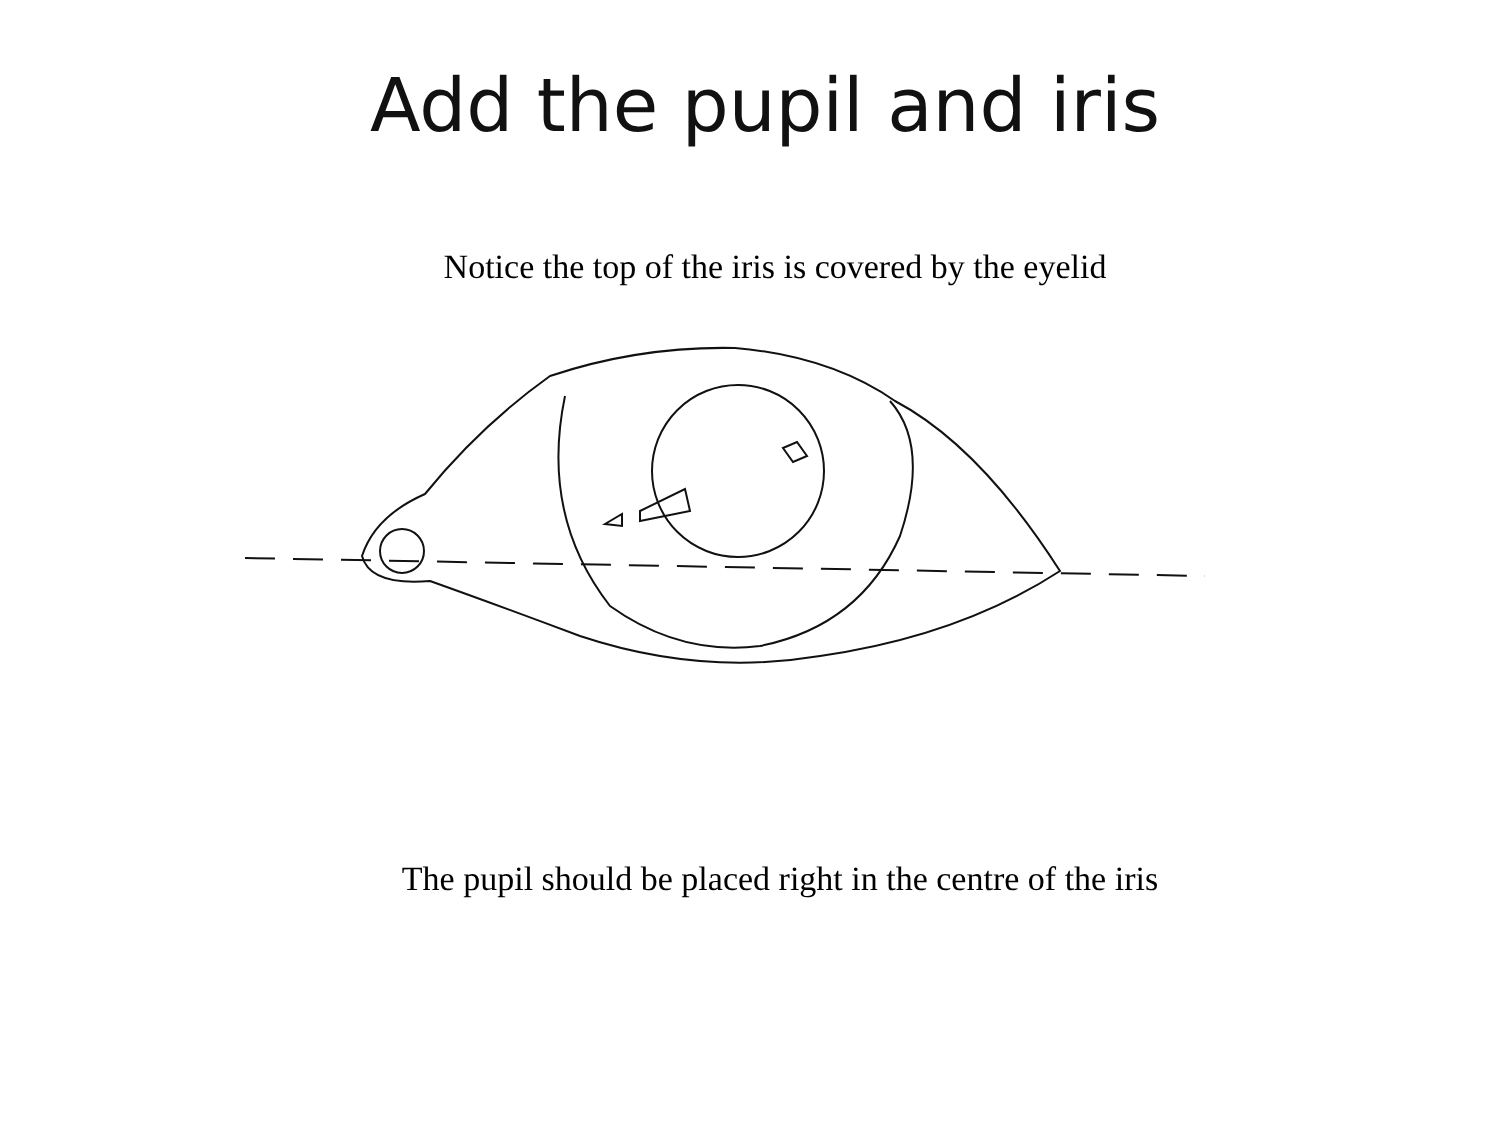Add the pupil and iris
Notice the top of the iris is covered by the eyelid
The pupil should be placed right in the centre of the iris